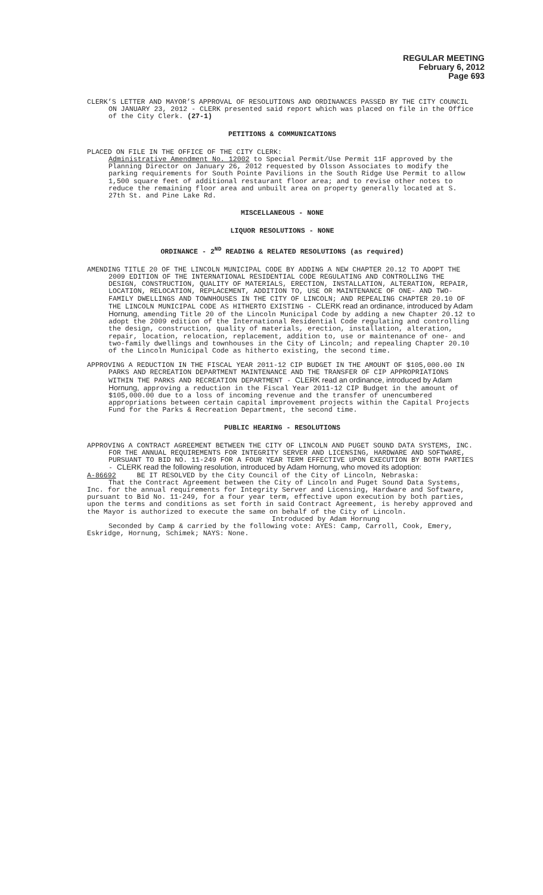REGULAR MEETING
February 6, 2012
Page 693
CLERK’S LETTER AND MAYOR’S APPROVAL OF RESOLUTIONS AND ORDINANCES PASSED BY THE CITY COUNCIL ON JANUARY 23, 2012 - CLERK presented said report which was placed on file in the Office of the City Clerk. (27-1)
PETITIONS & COMMUNICATIONS
PLACED ON FILE IN THE OFFICE OF THE CITY CLERK:
Administrative Amendment No. 12002 to Special Permit/Use Permit 11F approved by the Planning Director on January 26, 2012 requested by Olsson Associates to modify the parking requirements for South Pointe Pavilions in the South Ridge Use Permit to allow 1,500 square feet of additional restaurant floor area; and to revise other notes to reduce the remaining floor area and unbuilt area on property generally located at S. 27th St. and Pine Lake Rd.
MISCELLANEOUS - NONE
LIQUOR RESOLUTIONS - NONE
ORDINANCE - 2<sup>ND</sup> READING & RELATED RESOLUTIONS (as required)
AMENDING TITLE 20 OF THE LINCOLN MUNICIPAL CODE BY ADDING A NEW CHAPTER 20.12 TO ADOPT THE 2009 EDITION OF THE INTERNATIONAL RESIDENTIAL CODE REGULATING AND CONTROLLING THE DESIGN, CONSTRUCTION, QUALITY OF MATERIALS, ERECTION, INSTALLATION, ALTERATION, REPAIR, LOCATION, RELOCATION, REPLACEMENT, ADDITION TO, USE OR MAINTENANCE OF ONE- AND TWO-FAMILY DWELLINGS AND TOWNHOUSES IN THE CITY OF LINCOLN; AND REPEALING CHAPTER 20.10 OF THE LINCOLN MUNICIPAL CODE AS HITHERTO EXISTING - CLERK read an ordinance, introduced by Adam Hornung, amending Title 20 of the Lincoln Municipal Code by adding a new Chapter 20.12 to adopt the 2009 edition of the International Residential Code regulating and controlling the design, construction, quality of materials, erection, installation, alteration, repair, location, relocation, replacement, addition to, use or maintenance of one- and two-family dwellings and townhouses in the City of Lincoln; and repealing Chapter 20.10 of the Lincoln Municipal Code as hitherto existing, the second time.
APPROVING A REDUCTION IN THE FISCAL YEAR 2011-12 CIP BUDGET IN THE AMOUNT OF $105,000.00 IN PARKS AND RECREATION DEPARTMENT MAINTENANCE AND THE TRANSFER OF CIP APPROPRIATIONS WITHIN THE PARKS AND RECREATION DEPARTMENT - CLERK read an ordinance, introduced by Adam Hornung, approving a reduction in the Fiscal Year 2011-12 CIP Budget in the amount of $105,000.00 due to a loss of incoming revenue and the transfer of unencumbered appropriations between certain capital improvement projects within the Capital Projects Fund for the Parks & Recreation Department, the second time.
PUBLIC HEARING - RESOLUTIONS
APPROVING A CONTRACT AGREEMENT BETWEEN THE CITY OF LINCOLN AND PUGET SOUND DATA SYSTEMS, INC. FOR THE ANNUAL REQUIREMENTS FOR INTEGRITY SERVER AND LICENSING, HARDWARE AND SOFTWARE, PURSUANT TO BID NO. 11-249 FOR A FOUR YEAR TERM EFFECTIVE UPON EXECUTION BY BOTH PARTIES - CLERK read the following resolution, introduced by Adam Hornung, who moved its adoption:
A-86692 BE IT RESOLVED by the City Council of the City of Lincoln, Nebraska:
That the Contract Agreement between the City of Lincoln and Puget Sound Data Systems, Inc. for the annual requirements for Integrity Server and Licensing, Hardware and Software, pursuant to Bid No. 11-249, for a four year term, effective upon execution by both parties, upon the terms and conditions as set forth in said Contract Agreement, is hereby approved and the Mayor is authorized to execute the same on behalf of the City of Lincoln.
Introduced by Adam Hornung
Seconded by Camp & carried by the following vote: AYES: Camp, Carroll, Cook, Emery, Eskridge, Hornung, Schimek; NAYS: None.